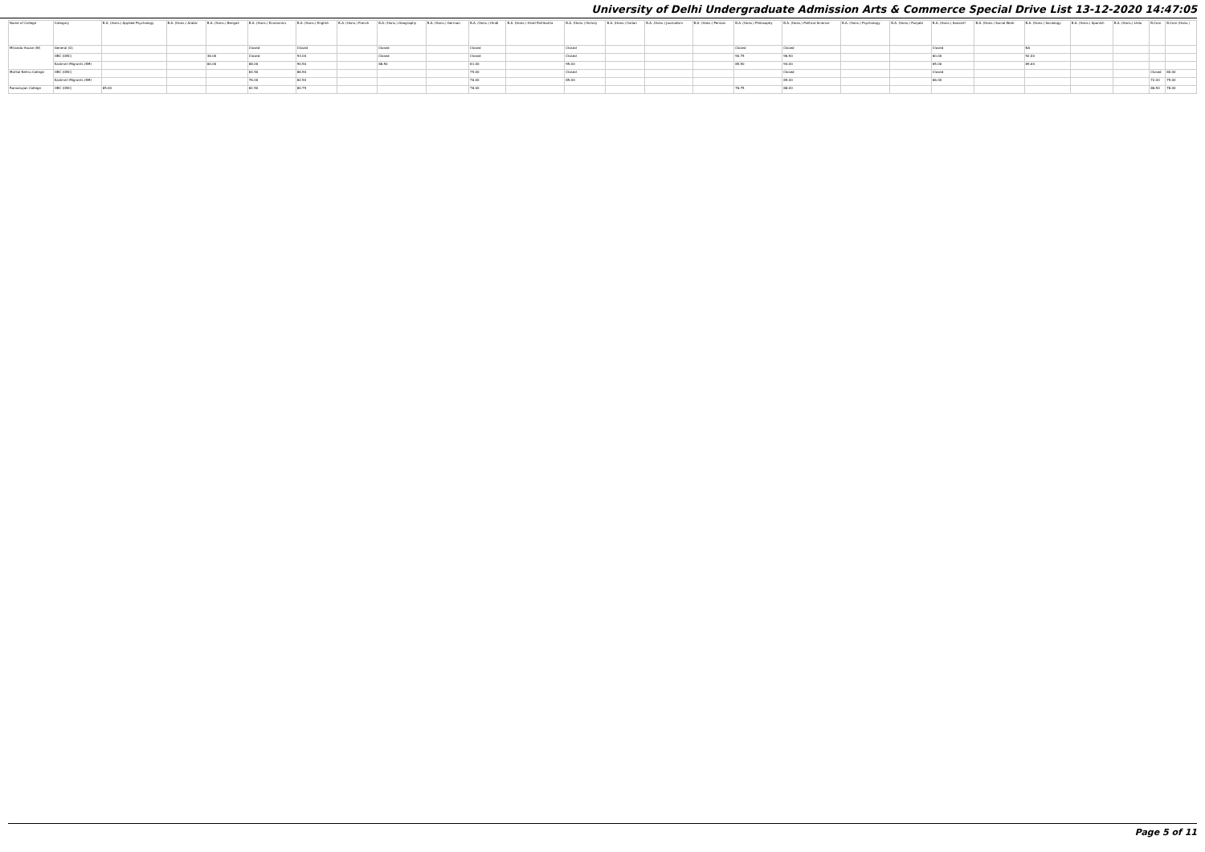University of Delhi Undergraduate Admission Arts & Commerce Special Drive List 13-12-2020 14:47:05
| Name of College | Category | B.A. (Hons.) Applied Psychology | B.A. (Hons.) Arabic | B.A. (Hons.) Bengali | B.A. (Hons.) Economics | B.A. (Hons.) English | B.A. (Hons.) French | B.A. (Hons.) Geography | B.A. (Hons.) German | B.A. (Hons.) Hindi | B.A. (Hons.) Hindi Patrikarita | B.A. (Hons.) History | B.A. (Hons.) Italian | B.A. (Hons.) Journalism | B.A. (Hons.) Persian | B.A. (Hons.) Philosophy | B.A. (Hons.) Political Science | B.A. (Hons.) Psychology | B.A. (Hons.) Punjabi | B.A. (Hons.) Sanskrit | B.A. (Hons.) Social Work | B.A. (Hons.) Sociology | B.A. (Hons.) Spanish | B.A. (Hons.) Urdu | B.Com | B.Com (Hons.) |
| --- | --- | --- | --- | --- | --- | --- | --- | --- | --- | --- | --- | --- | --- | --- | --- | --- | --- | --- | --- | --- | --- | --- | --- | --- | --- | --- |
| Miranda House (W) | General (G) | | | | Closed | Closed | | Closed | | Closed | | Closed | | | | Closed | Closed | | | Closed | | NA | | | | |
| | OBC (OBC) | | | 36.00 | Closed | 93.00 | | Closed | | Closed | | Closed | | | | 90.75 | 96.50 | | | 60.00 | | 92.00 | | | | |
| | Kashmiri Migrants (KM) | | | 60.00 | 88.00 | 90.50 | | 88.50 | | 81.00 | | 95.00 | | | | 85.50 | 94.00 | | | 65.00 | | 89.00 | | | | |
| Motilal Nehru College | OBC (OBC) | | | | 84.50 | 86.50 | | | | 75.00 | | Closed | | | | | Closed | | | Closed | | | | | Closed | 80.00 |
| | Kashmiri Migrants (KM) | | | | 76.00 | 82.50 | | | | 76.00 | | 85.00 | | | | | 85.00 | | | 66.00 | | | | | 72.00 | 75.00 |
| Ramanujan College | OBC (OBC) | 85.00 | | | 82.50 | 80.75 | | | | 78.00 | | | | | | 76.75 | 88.00 | | | | | | | | 86.50 | 78.00 |
Page 5 of 11